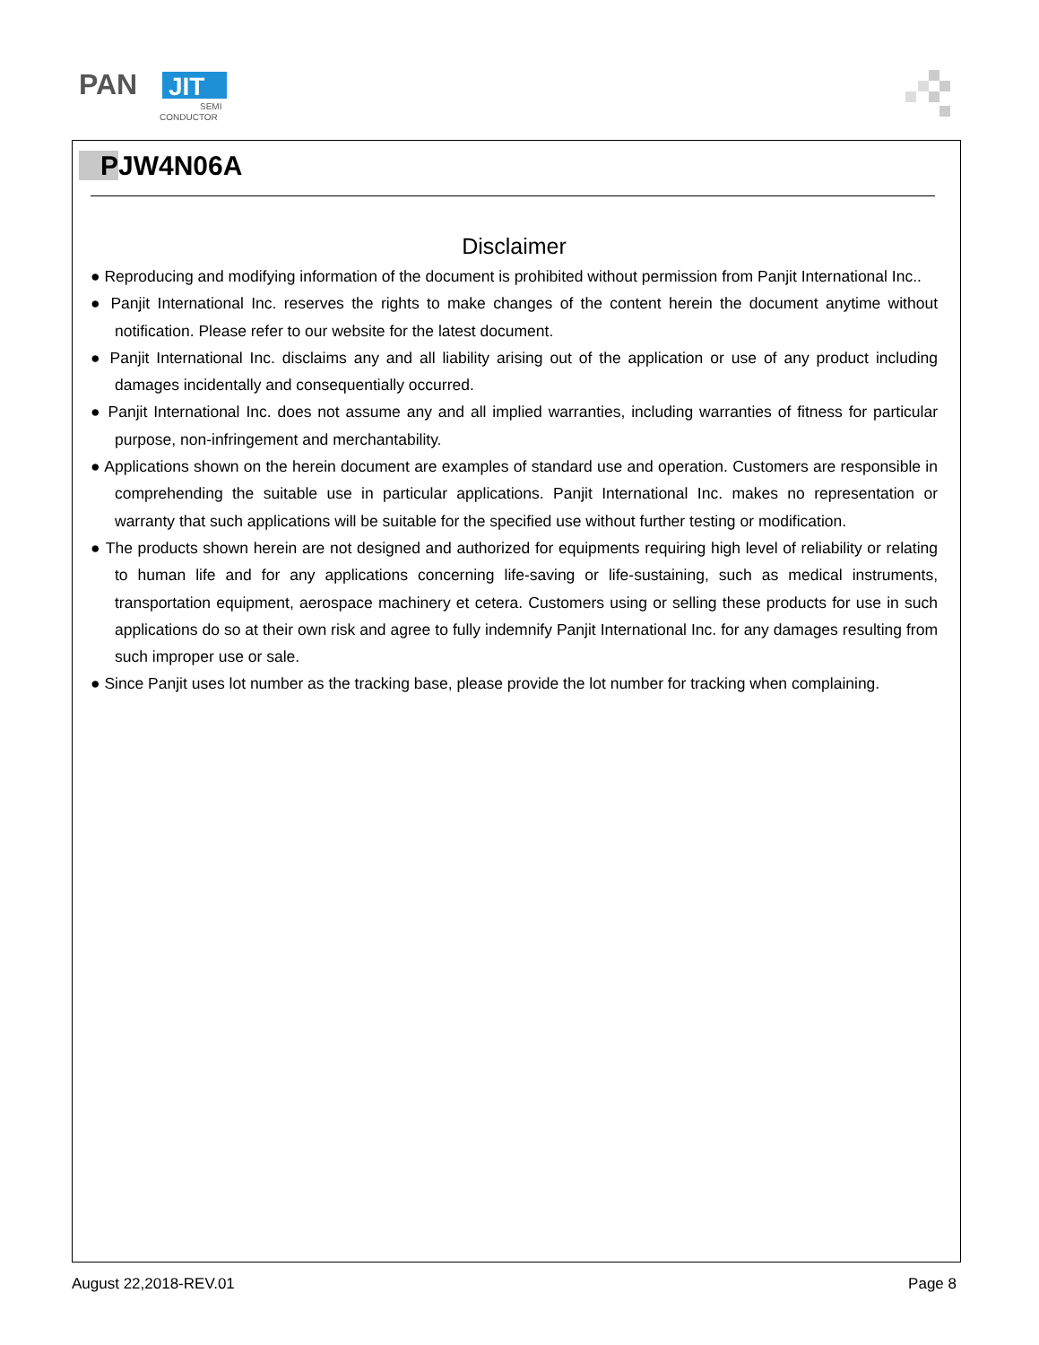PAN
JIT
SEMI
CONDUCTOR
PJW4N06A
Disclaimer
● Reproducing and modifying information of the document is prohibited without permission from Panjit International Inc..
● Panjit International Inc. reserves the rights to make changes of the content herein the document anytime without notification. Please refer to our website for the latest document.
● Panjit International Inc. disclaims any and all liability arising out of the application or use of any product including damages incidentally and consequentially occurred.
● Panjit International Inc. does not assume any and all implied warranties, including warranties of fitness for particular purpose, non-infringement and merchantability.
● Applications shown on the herein document are examples of standard use and operation. Customers are responsible in comprehending the suitable use in particular applications. Panjit International Inc. makes no representation or warranty that such applications will be suitable for the specified use without further testing or modification.
● The products shown herein are not designed and authorized for equipments requiring high level of reliability or relating to human life and for any applications concerning life-saving or life-sustaining, such as medical instruments, transportation equipment, aerospace machinery et cetera. Customers using or selling these products for use in such applications do so at their own risk and agree to fully indemnify Panjit International Inc. for any damages resulting from such improper use or sale.
● Since Panjit uses lot number as the tracking base, please provide the lot number for tracking when complaining.
August 22,2018-REV.01 Page 8